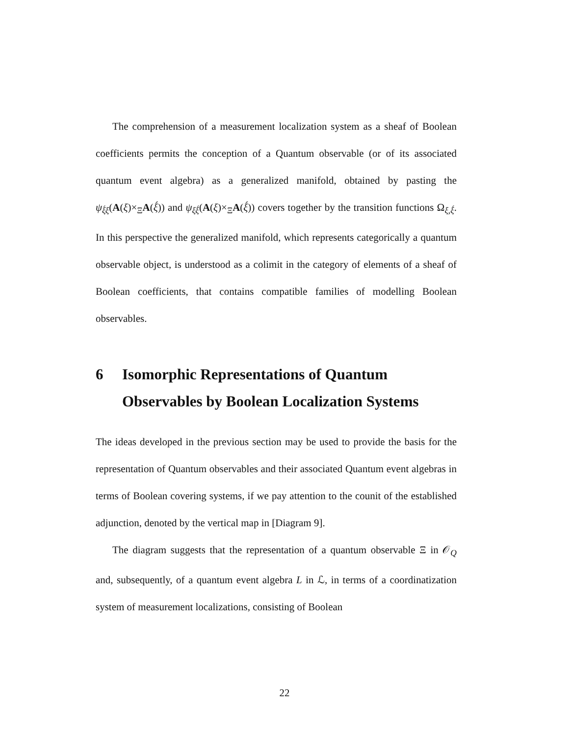The comprehension of a measurement localization system as a sheaf of Boolean coefficients permits the conception of a Quantum observable (or of its associated quantum event algebra) as a generalized manifold, obtained by pasting the ψ<sub>ξ́ξ</sub>(A(ξ)×<sub>Ξ</sub>A(ξ́)) and ψ<sub>ξξ́</sub>(A(ξ)×<sub>Ξ</sub>A(ξ́)) covers together by the transition functions Ω<sub>ξ,ξ́</sub>. In this perspective the generalized manifold, which represents categorically a quantum observable object, is understood as a colimit in the category of elements of a sheaf of Boolean coefficients, that contains compatible families of modelling Boolean observables.
6 Isomorphic Representations of Quantum Observables by Boolean Localization Systems
The ideas developed in the previous section may be used to provide the basis for the representation of Quantum observables and their associated Quantum event algebras in terms of Boolean covering systems, if we pay attention to the counit of the established adjunction, denoted by the vertical map in [Diagram 9].
The diagram suggests that the representation of a quantum observable Ξ in 𝒪<sub>Q</sub> and, subsequently, of a quantum event algebra L in ℒ, in terms of a coordinatization system of measurement localizations, consisting of Boolean
22